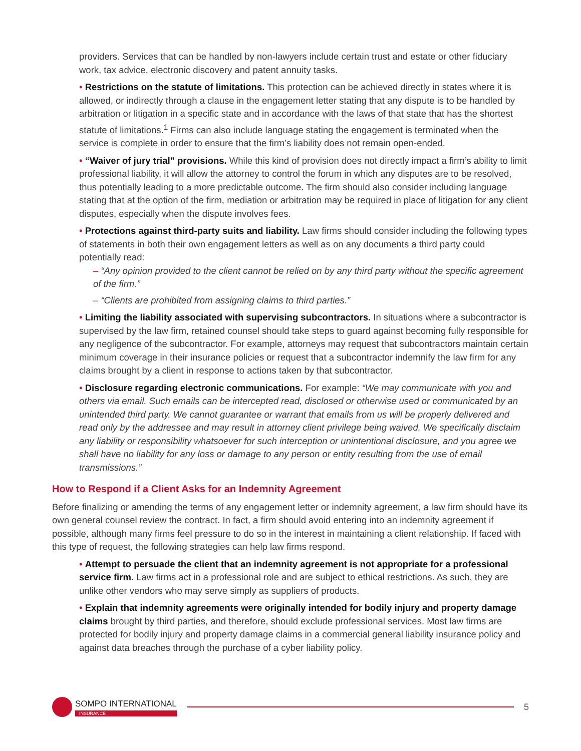providers. Services that can be handled by non-lawyers include certain trust and estate or other fiduciary work, tax advice, electronic discovery and patent annuity tasks.
• Restrictions on the statute of limitations. This protection can be achieved directly in states where it is allowed, or indirectly through a clause in the engagement letter stating that any dispute is to be handled by arbitration or litigation in a specific state and in accordance with the laws of that state that has the shortest statute of limitations.<sup>1</sup> Firms can also include language stating the engagement is terminated when the service is complete in order to ensure that the firm’s liability does not remain open-ended.
• “Waiver of jury trial” provisions. While this kind of provision does not directly impact a firm’s ability to limit professional liability, it will allow the attorney to control the forum in which any disputes are to be resolved, thus potentially leading to a more predictable outcome. The firm should also consider including language stating that at the option of the firm, mediation or arbitration may be required in place of litigation for any client disputes, especially when the dispute involves fees.
• Protections against third-party suits and liability. Law firms should consider including the following types of statements in both their own engagement letters as well as on any documents a third party could potentially read:
– “Any opinion provided to the client cannot be relied on by any third party without the specific agreement of the firm.”
– “Clients are prohibited from assigning claims to third parties.”
• Limiting the liability associated with supervising subcontractors. In situations where a subcontractor is supervised by the law firm, retained counsel should take steps to guard against becoming fully responsible for any negligence of the subcontractor. For example, attorneys may request that subcontractors maintain certain minimum coverage in their insurance policies or request that a subcontractor indemnify the law firm for any claims brought by a client in response to actions taken by that subcontractor.
• Disclosure regarding electronic communications. For example: “We may communicate with you and others via email. Such emails can be intercepted read, disclosed or otherwise used or communicated by an unintended third party. We cannot guarantee or warrant that emails from us will be properly delivered and read only by the addressee and may result in attorney client privilege being waived. We specifically disclaim any liability or responsibility whatsoever for such interception or unintentional disclosure, and you agree we shall have no liability for any loss or damage to any person or entity resulting from the use of email transmissions.”
How to Respond if a Client Asks for an Indemnity Agreement
Before finalizing or amending the terms of any engagement letter or indemnity agreement, a law firm should have its own general counsel review the contract. In fact, a firm should avoid entering into an indemnity agreement if possible, although many firms feel pressure to do so in the interest in maintaining a client relationship. If faced with this type of request, the following strategies can help law firms respond.
• Attempt to persuade the client that an indemnity agreement is not appropriate for a professional service firm. Law firms act in a professional role and are subject to ethical restrictions. As such, they are unlike other vendors who may serve simply as suppliers of products.
• Explain that indemnity agreements were originally intended for bodily injury and property damage claims brought by third parties, and therefore, should exclude professional services. Most law firms are protected for bodily injury and property damage claims in a commercial general liability insurance policy and against data breaches through the purchase of a cyber liability policy.
SOMPO INTERNATIONAL
INSURANCE
5